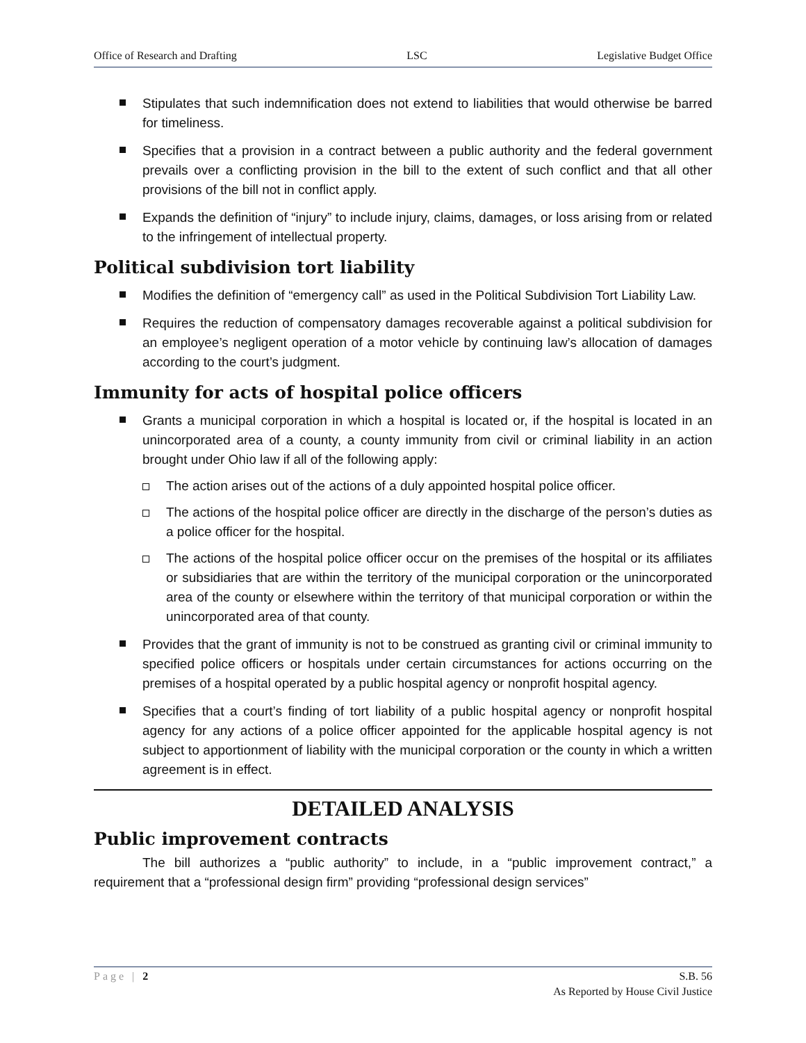Office of Research and Drafting LSC Legislative Budget Office
Stipulates that such indemnification does not extend to liabilities that would otherwise be barred for timeliness.
Specifies that a provision in a contract between a public authority and the federal government prevails over a conflicting provision in the bill to the extent of such conflict and that all other provisions of the bill not in conflict apply.
Expands the definition of “injury” to include injury, claims, damages, or loss arising from or related to the infringement of intellectual property.
Political subdivision tort liability
Modifies the definition of “emergency call” as used in the Political Subdivision Tort Liability Law.
Requires the reduction of compensatory damages recoverable against a political subdivision for an employee’s negligent operation of a motor vehicle by continuing law’s allocation of damages according to the court’s judgment.
Immunity for acts of hospital police officers
Grants a municipal corporation in which a hospital is located or, if the hospital is located in an unincorporated area of a county, a county immunity from civil or criminal liability in an action brought under Ohio law if all of the following apply:
The action arises out of the actions of a duly appointed hospital police officer.
The actions of the hospital police officer are directly in the discharge of the person’s duties as a police officer for the hospital.
The actions of the hospital police officer occur on the premises of the hospital or its affiliates or subsidiaries that are within the territory of the municipal corporation or the unincorporated area of the county or elsewhere within the territory of that municipal corporation or within the unincorporated area of that county.
Provides that the grant of immunity is not to be construed as granting civil or criminal immunity to specified police officers or hospitals under certain circumstances for actions occurring on the premises of a hospital operated by a public hospital agency or nonprofit hospital agency.
Specifies that a court’s finding of tort liability of a public hospital agency or nonprofit hospital agency for any actions of a police officer appointed for the applicable hospital agency is not subject to apportionment of liability with the municipal corporation or the county in which a written agreement is in effect.
DETAILED ANALYSIS
Public improvement contracts
The bill authorizes a “public authority” to include, in a “public improvement contract,” a requirement that a “professional design firm” providing “professional design services”
Page | 2 S.B. 56
As Reported by House Civil Justice